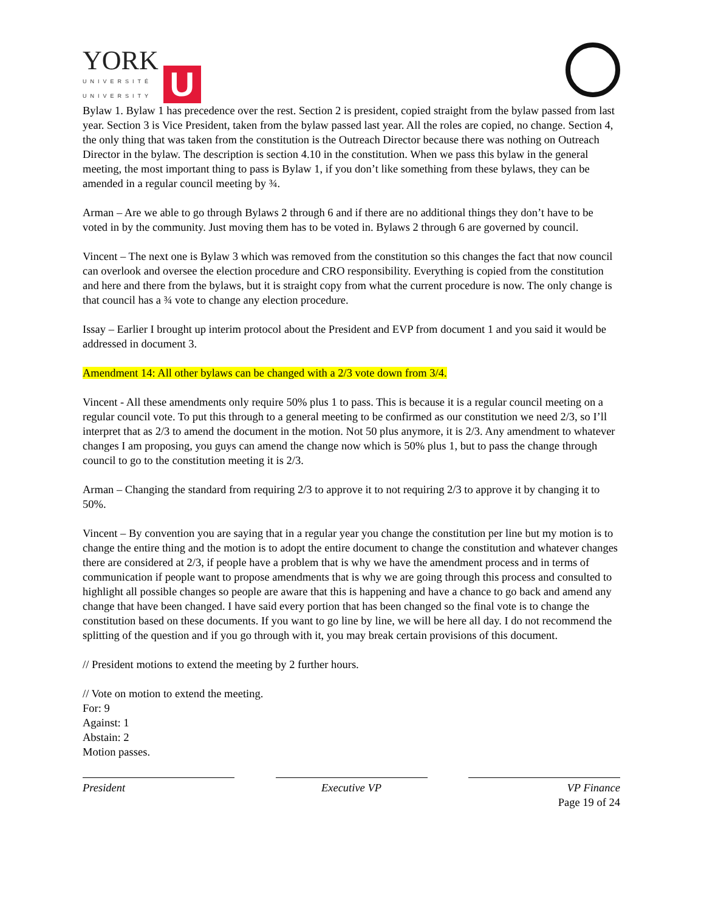YORK
UNIVERSITÉ
UNIVERSITY
U
Bylaw 1. Bylaw 1 has precedence over the rest. Section 2 is president, copied straight from the bylaw passed from last year. Section 3 is Vice President, taken from the bylaw passed last year. All the roles are copied, no change. Section 4, the only thing that was taken from the constitution is the Outreach Director because there was nothing on Outreach Director in the bylaw. The description is section 4.10 in the constitution. When we pass this bylaw in the general meeting, the most important thing to pass is Bylaw 1, if you don’t like something from these bylaws, they can be amended in a regular council meeting by ¾.
Arman – Are we able to go through Bylaws 2 through 6 and if there are no additional things they don’t have to be voted in by the community. Just moving them has to be voted in. Bylaws 2 through 6 are governed by council.
Vincent – The next one is Bylaw 3 which was removed from the constitution so this changes the fact that now council can overlook and oversee the election procedure and CRO responsibility. Everything is copied from the constitution and here and there from the bylaws, but it is straight copy from what the current procedure is now. The only change is that council has a ¾ vote to change any election procedure.
Issay – Earlier I brought up interim protocol about the President and EVP from document 1 and you said it would be addressed in document 3.
Amendment 14: All other bylaws can be changed with a 2/3 vote down from 3/4.
Vincent - All these amendments only require 50% plus 1 to pass. This is because it is a regular council meeting on a regular council vote. To put this through to a general meeting to be confirmed as our constitution we need 2/3, so I’ll interpret that as 2/3 to amend the document in the motion. Not 50 plus anymore, it is 2/3. Any amendment to whatever changes I am proposing, you guys can amend the change now which is 50% plus 1, but to pass the change through council to go to the constitution meeting it is 2/3.
Arman – Changing the standard from requiring 2/3 to approve it to not requiring 2/3 to approve it by changing it to 50%.
Vincent – By convention you are saying that in a regular year you change the constitution per line but my motion is to change the entire thing and the motion is to adopt the entire document to change the constitution and whatever changes there are considered at 2/3, if people have a problem that is why we have the amendment process and in terms of communication if people want to propose amendments that is why we are going through this process and consulted to highlight all possible changes so people are aware that this is happening and have a chance to go back and amend any change that have been changed. I have said every portion that has been changed so the final vote is to change the constitution based on these documents. If you want to go line by line, we will be here all day. I do not recommend the splitting of the question and if you go through with it, you may break certain provisions of this document.
// President motions to extend the meeting by 2 further hours.
// Vote on motion to extend the meeting.
For: 9
Against: 1
Abstain: 2
Motion passes.
President Executive VP VP Finance
Page 19 of 24